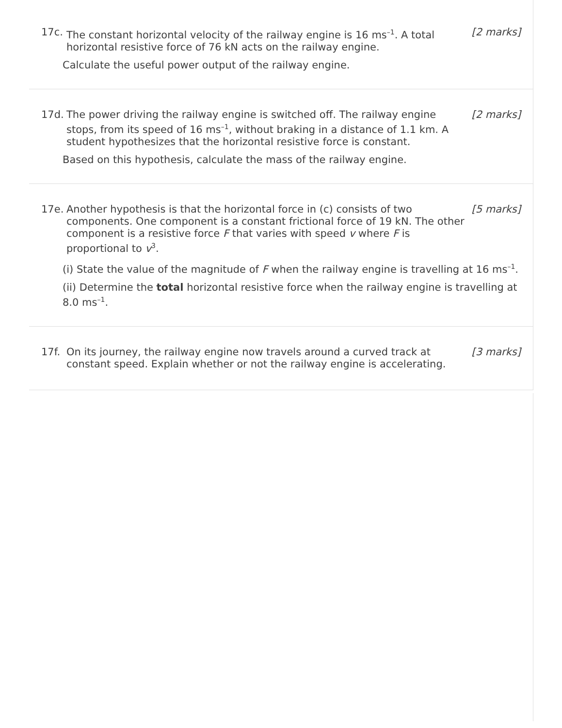17c. The constant horizontal velocity of the railway engine is 16 ms<sup>–1</sup>. A total horizontal resistive force of 76 kN acts on the railway engine. [2 marks]
Calculate the useful power output of the railway engine.
17d. The power driving the railway engine is switched off. The railway engine stops, from its speed of 16 ms<sup>–1</sup>, without braking in a distance of 1.1 km. A student hypothesizes that the horizontal resistive force is constant. [2 marks]
Based on this hypothesis, calculate the mass of the railway engine.
17e. Another hypothesis is that the horizontal force in (c) consists of two components. One component is a constant frictional force of 19 kN. The other component is a resistive force F that varies with speed v where F is proportional to v<sup>3</sup>. [5 marks]
(i) State the value of the magnitude of F when the railway engine is travelling at 16 ms<sup>–1</sup>.
(ii) Determine the total horizontal resistive force when the railway engine is travelling at 8.0 ms<sup>–1</sup>.
17f. On its journey, the railway engine now travels around a curved track at constant speed. Explain whether or not the railway engine is accelerating. [3 marks]